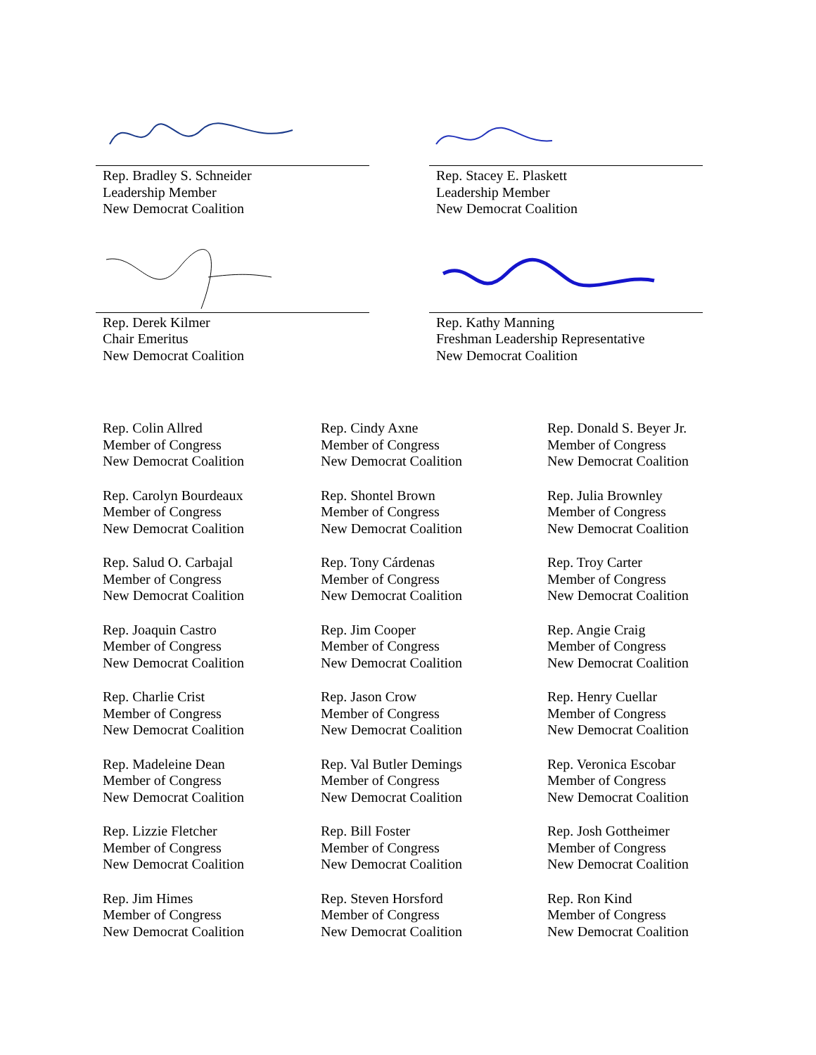Rep. Bradley S. Schneider
Leadership Member
New Democrat Coalition
Rep. Stacey E. Plaskett
Leadership Member
New Democrat Coalition
Rep. Derek Kilmer
Chair Emeritus
New Democrat Coalition
Rep. Kathy Manning
Freshman Leadership Representative
New Democrat Coalition
Rep. Colin Allred
Member of Congress
New Democrat Coalition
Rep. Cindy Axne
Member of Congress
New Democrat Coalition
Rep. Donald S. Beyer Jr.
Member of Congress
New Democrat Coalition
Rep. Carolyn Bourdeaux
Member of Congress
New Democrat Coalition
Rep. Shontel Brown
Member of Congress
New Democrat Coalition
Rep. Julia Brownley
Member of Congress
New Democrat Coalition
Rep. Salud O. Carbajal
Member of Congress
New Democrat Coalition
Rep. Tony Cárdenas
Member of Congress
New Democrat Coalition
Rep. Troy Carter
Member of Congress
New Democrat Coalition
Rep. Joaquin Castro
Member of Congress
New Democrat Coalition
Rep. Jim Cooper
Member of Congress
New Democrat Coalition
Rep. Angie Craig
Member of Congress
New Democrat Coalition
Rep. Charlie Crist
Member of Congress
New Democrat Coalition
Rep. Jason Crow
Member of Congress
New Democrat Coalition
Rep. Henry Cuellar
Member of Congress
New Democrat Coalition
Rep. Madeleine Dean
Member of Congress
New Democrat Coalition
Rep. Val Butler Demings
Member of Congress
New Democrat Coalition
Rep. Veronica Escobar
Member of Congress
New Democrat Coalition
Rep. Lizzie Fletcher
Member of Congress
New Democrat Coalition
Rep. Bill Foster
Member of Congress
New Democrat Coalition
Rep. Josh Gottheimer
Member of Congress
New Democrat Coalition
Rep. Jim Himes
Member of Congress
New Democrat Coalition
Rep. Steven Horsford
Member of Congress
New Democrat Coalition
Rep. Ron Kind
Member of Congress
New Democrat Coalition